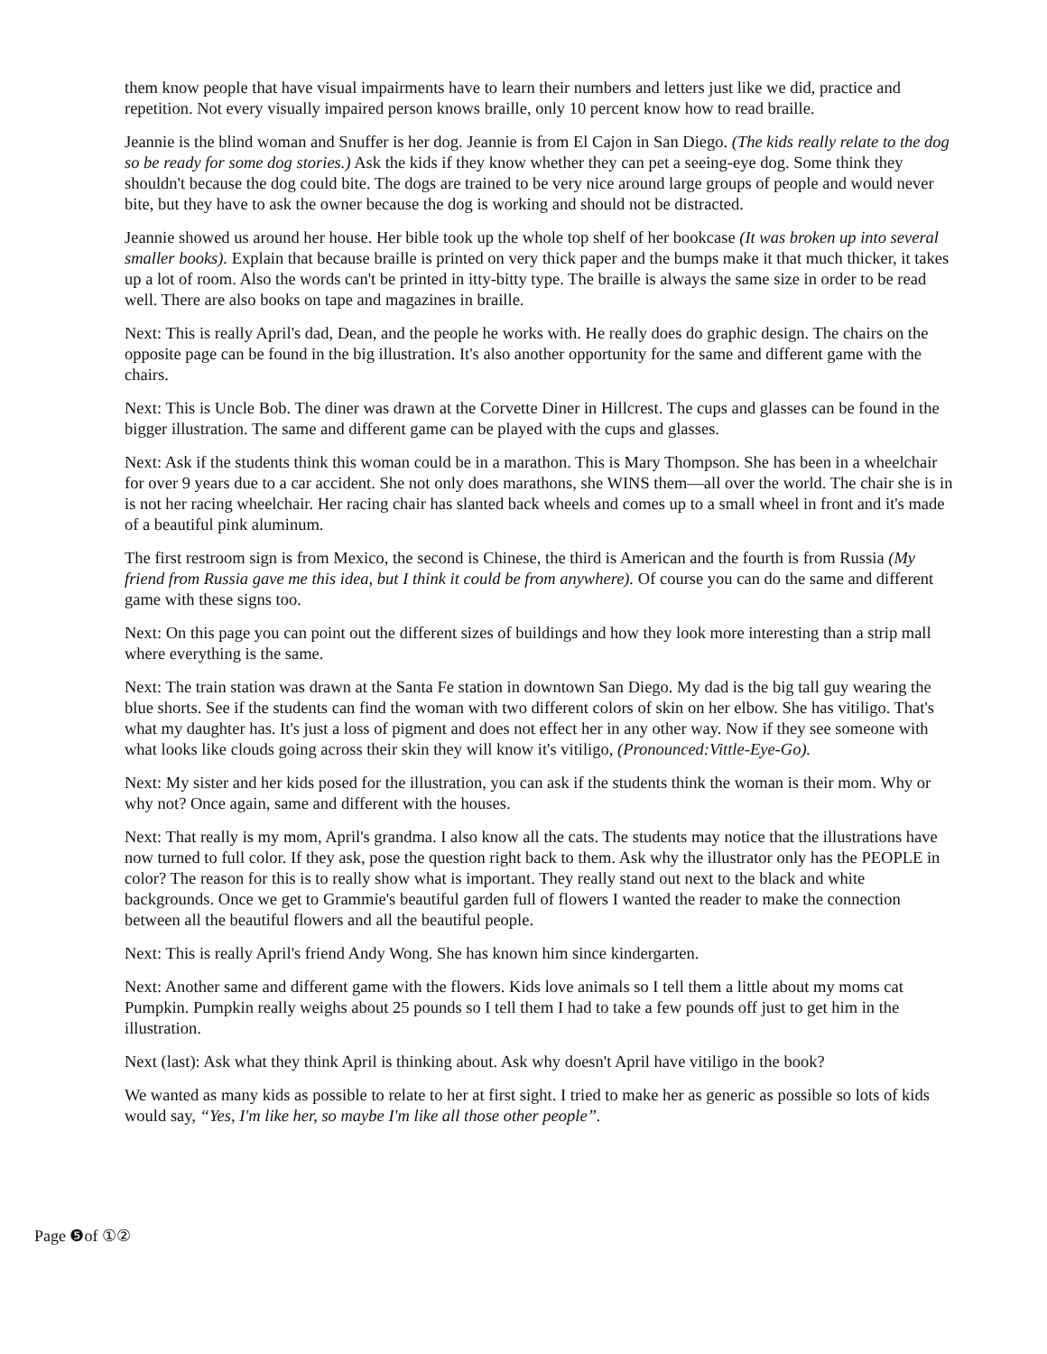them know people that have visual impairments have to learn their numbers and letters just like we did, practice and repetition. Not every visually impaired person knows braille, only 10 percent know how to read braille.
Jeannie is the blind woman and Snuffer is her dog. Jeannie is from El Cajon in San Diego. (The kids really relate to the dog so be ready for some dog stories.) Ask the kids if they know whether they can pet a seeing-eye dog. Some think they shouldn't because the dog could bite. The dogs are trained to be very nice around large groups of people and would never bite, but they have to ask the owner because the dog is working and should not be distracted.
Jeannie showed us around her house. Her bible took up the whole top shelf of her bookcase (It was broken up into several smaller books). Explain that because braille is printed on very thick paper and the bumps make it that much thicker, it takes up a lot of room. Also the words can't be printed in itty-bitty type. The braille is always the same size in order to be read well. There are also books on tape and magazines in braille.
Next: This is really April's dad, Dean, and the people he works with. He really does do graphic design. The chairs on the opposite page can be found in the big illustration. It's also another opportunity for the same and different game with the chairs.
Next: This is Uncle Bob. The diner was drawn at the Corvette Diner in Hillcrest. The cups and glasses can be found in the bigger illustration. The same and different game can be played with the cups and glasses.
Next: Ask if the students think this woman could be in a marathon. This is Mary Thompson. She has been in a wheelchair for over 9 years due to a car accident. She not only does marathons, she WINS them—all over the world. The chair she is in is not her racing wheelchair. Her racing chair has slanted back wheels and comes up to a small wheel in front and it's made of a beautiful pink aluminum.
The first restroom sign is from Mexico, the second is Chinese, the third is American and the fourth is from Russia (My friend from Russia gave me this idea, but I think it could be from anywhere). Of course you can do the same and different game with these signs too.
Next: On this page you can point out the different sizes of buildings and how they look more interesting than a strip mall where everything is the same.
Next: The train station was drawn at the Santa Fe station in downtown San Diego. My dad is the big tall guy wearing the blue shorts. See if the students can find the woman with two different colors of skin on her elbow. She has vitiligo. That's what my daughter has. It's just a loss of pigment and does not effect her in any other way. Now if they see someone with what looks like clouds going across their skin they will know it's vitiligo, (Pronounced:Vittle-Eye-Go).
Next: My sister and her kids posed for the illustration, you can ask if the students think the woman is their mom. Why or why not? Once again, same and different with the houses.
Next: That really is my mom, April's grandma. I also know all the cats. The students may notice that the illustrations have now turned to full color. If they ask, pose the question right back to them. Ask why the illustrator only has the PEOPLE in color? The reason for this is to really show what is important. They really stand out next to the black and white backgrounds. Once we get to Grammie's beautiful garden full of flowers I wanted the reader to make the connection between all the beautiful flowers and all the beautiful people.
Next: This is really April's friend Andy Wong. She has known him since kindergarten.
Next: Another same and different game with the flowers. Kids love animals so I tell them a little about my moms cat Pumpkin. Pumpkin really weighs about 25 pounds so I tell them I had to take a few pounds off just to get him in the illustration.
Next (last): Ask what they think April is thinking about. Ask why doesn't April have vitiligo in the book?
We wanted as many kids as possible to relate to her at first sight. I tried to make her as generic as possible so lots of kids would say, “Yes, I'm like her, so maybe I'm like all those other people”.
Page ❺of ①②